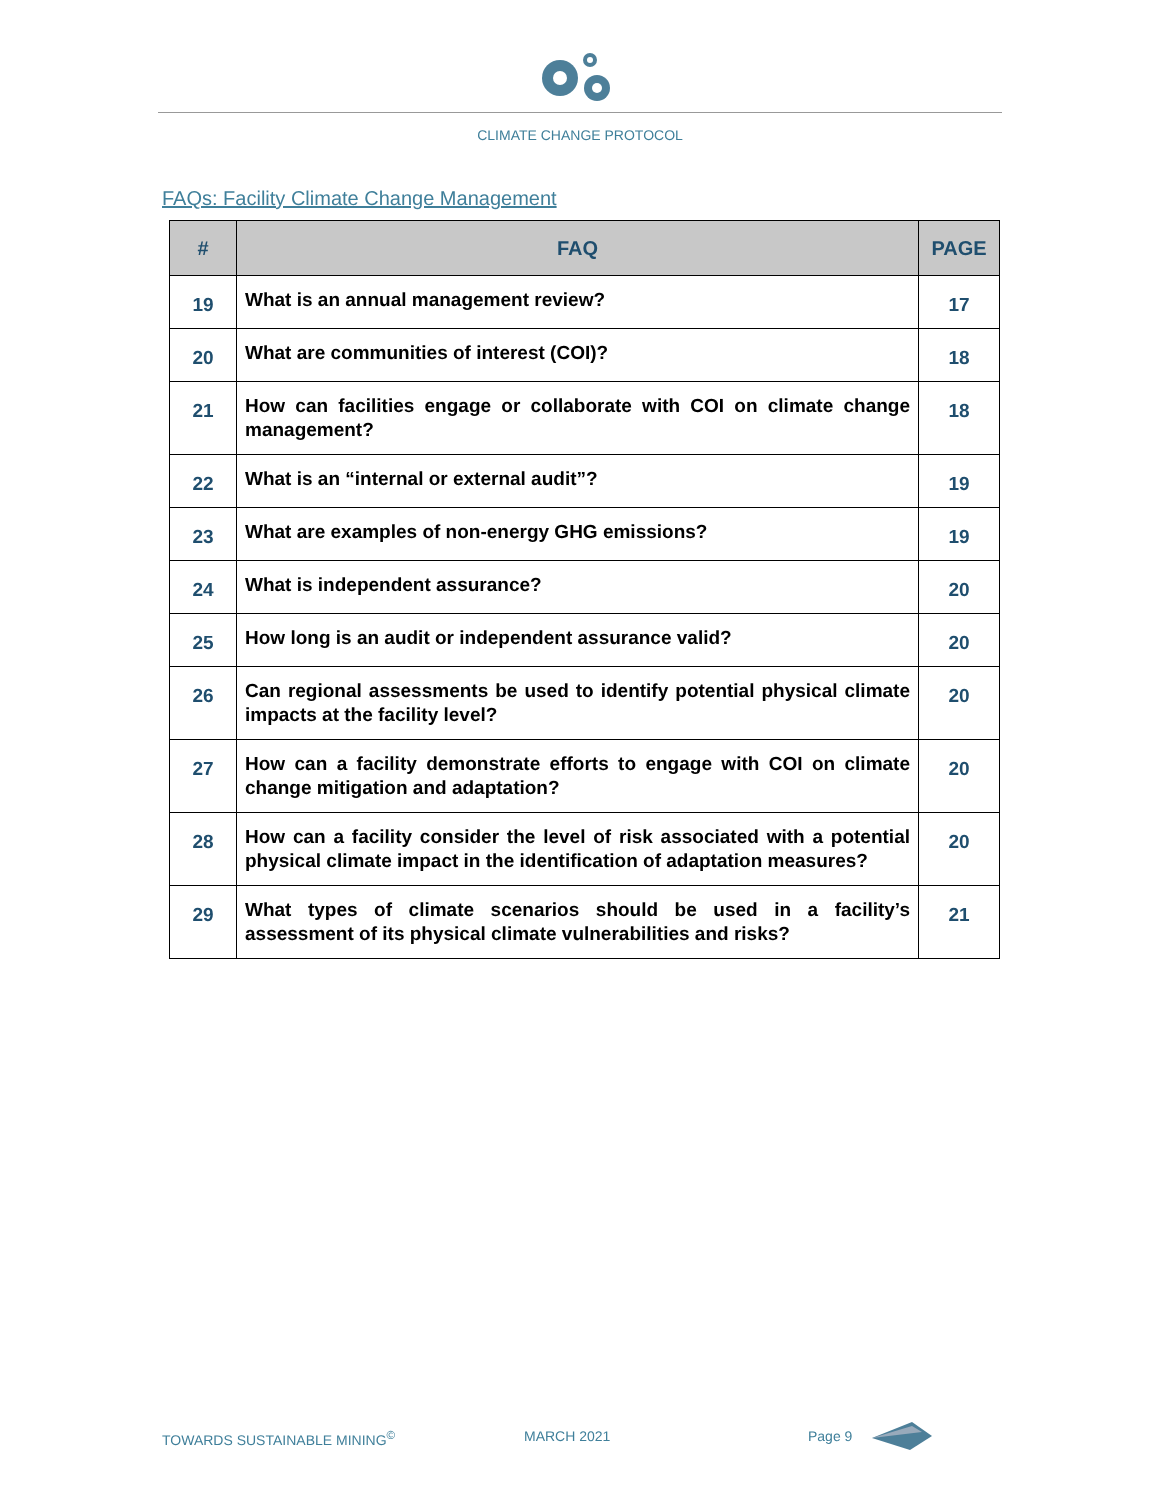CLIMATE CHANGE PROTOCOL
FAQs: Facility Climate Change Management
| # | FAQ | PAGE |
| --- | --- | --- |
| 19 | What is an annual management review? | 17 |
| 20 | What are communities of interest (COI)? | 18 |
| 21 | How can facilities engage or collaborate with COI on climate change management? | 18 |
| 22 | What is an “internal or external audit”? | 19 |
| 23 | What are examples of non-energy GHG emissions? | 19 |
| 24 | What is independent assurance? | 20 |
| 25 | How long is an audit or independent assurance valid? | 20 |
| 26 | Can regional assessments be used to identify potential physical climate impacts at the facility level? | 20 |
| 27 | How can a facility demonstrate efforts to engage with COI on climate change mitigation and adaptation? | 20 |
| 28 | How can a facility consider the level of risk associated with a potential physical climate impact in the identification of adaptation measures? | 20 |
| 29 | What types of climate scenarios should be used in a facility’s assessment of its physical climate vulnerabilities and risks? | 21 |
TOWARDS SUSTAINABLE MINING<sup>©</sup> MARCH 2021 Page 9